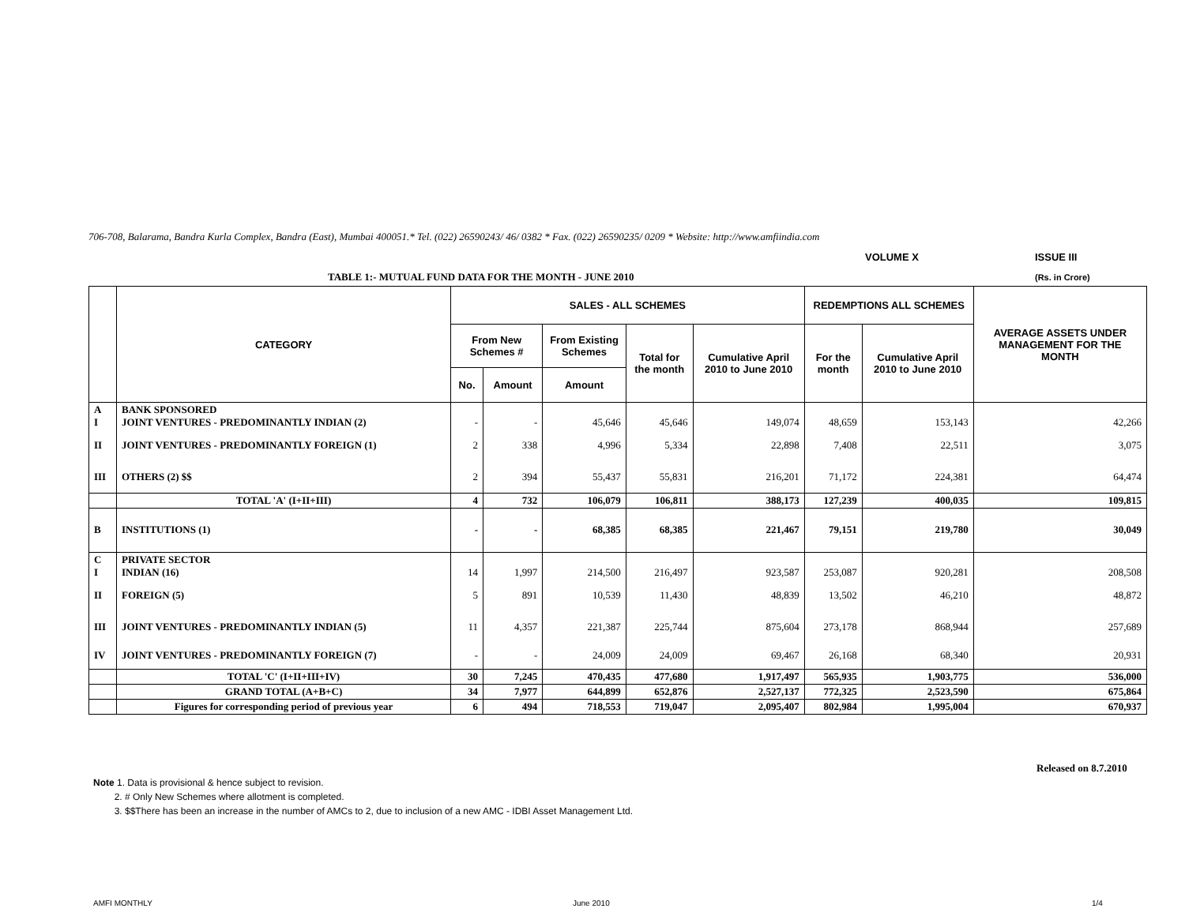706-708, Balarama, Bandra Kurla Complex, Bandra (East), Mumbai 400051.* Tel. (022) 26590243/ 46/ 0382 * Fax. (022) 26590235/ 0209 * Website: http://www.amfiindia.com
VOLUME X ISSUE III
TABLE 1:- MUTUAL FUND DATA FOR THE MONTH - JUNE 2010
(Rs. in Crore)
| | CATEGORY | SALES - ALL SCHEMES | | | | | REDEMPTIONS ALL SCHEMES | | AVERAGE ASSETS UNDER MANAGEMENT FOR THE MONTH |
| --- | --- | --- | --- | --- | --- | --- | --- | --- | --- |
| | | From New Schemes # | | From Existing Schemes | Total for the month | Cumulative April 2010 to June 2010 | For the month | Cumulative April 2010 to June 2010 | |
| | | No. | Amount | Amount | | | | | |
| A I | BANK SPONSORED JOINT VENTURES - PREDOMINANTLY INDIAN (2) | - | - | 45,646 | 45,646 | 149,074 | 48,659 | 153,143 | 42,266 |
| II | JOINT VENTURES - PREDOMINANTLY FOREIGN (1) | 2 | 338 | 4,996 | 5,334 | 22,898 | 7,408 | 22,511 | 3,075 |
| III | OTHERS (2) $$ | 2 | 394 | 55,437 | 55,831 | 216,201 | 71,172 | 224,381 | 64,474 |
| | TOTAL 'A' (I+II+III) | 4 | 732 | 106,079 | 106,811 | 388,173 | 127,239 | 400,035 | 109,815 |
| B | INSTITUTIONS (1) | - | - | 68,385 | 68,385 | 221,467 | 79,151 | 219,780 | 30,049 |
| C I | PRIVATE SECTOR INDIAN (16) | 14 | 1,997 | 214,500 | 216,497 | 923,587 | 253,087 | 920,281 | 208,508 |
| II | FOREIGN (5) | 5 | 891 | 10,539 | 11,430 | 48,839 | 13,502 | 46,210 | 48,872 |
| III | JOINT VENTURES - PREDOMINANTLY INDIAN (5) | 11 | 4,357 | 221,387 | 225,744 | 875,604 | 273,178 | 868,944 | 257,689 |
| IV | JOINT VENTURES - PREDOMINANTLY FOREIGN (7) | - | - | 24,009 | 24,009 | 69,467 | 26,168 | 68,340 | 20,931 |
| | TOTAL 'C' (I+II+III+IV) | 30 | 7,245 | 470,435 | 477,680 | 1,917,497 | 565,935 | 1,903,775 | 536,000 |
| | GRAND TOTAL (A+B+C) | 34 | 7,977 | 644,899 | 652,876 | 2,527,137 | 772,325 | 2,523,590 | 675,864 |
| | Figures for corresponding period of previous year | 6 | 494 | 718,553 | 719,047 | 2,095,407 | 802,984 | 1,995,004 | 670,937 |
Released on 8.7.2010
Note 1. Data is provisional & hence subject to revision.
2. # Only New Schemes where allotment is completed.
3. $$There has been an increase in the number of AMCs to 2, due to inclusion of a new AMC - IDBI Asset Management Ltd.
AMFI MONTHLY June 2010 1/4